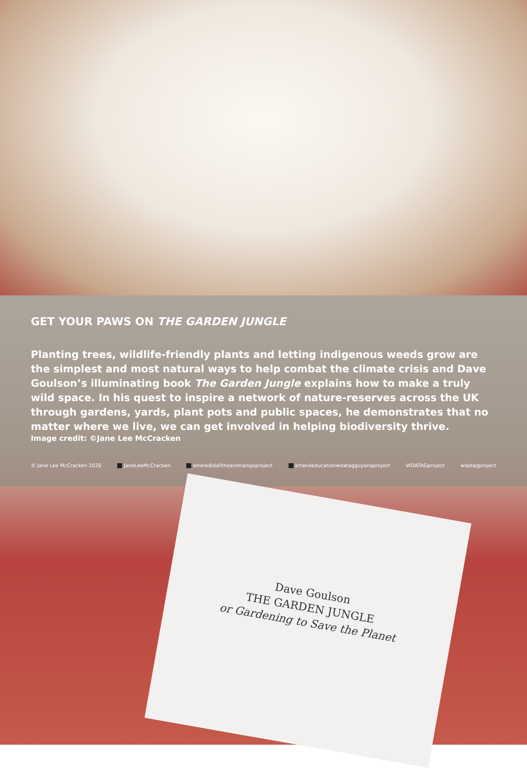GET YOUR PAWS ON THE GARDEN JUNGLE
Planting trees, wildlife-friendly plants and letting indigenous weeds grow are the simplest and most natural ways to help combat the climate crisis and Dave Goulson’s illuminating book The Garden Jungle explains how to make a truly wild space. In his quest to inspire a network of nature-reserves across the UK through gardens, yards, plant pots and public spaces, he demonstrates that no matter where we live, we can get involved in helping biodiversity thrive.
Image credit: ©Jane Lee McCracken
© Jane Lee McCracken 2020 JaneLeeMcCracken wheredidalltheanimalsgoproject artandeducationwdatagguyanaproject WDATAGproject wdatagproject
Dave Goulson
THE GARDEN JUNGLE
or Gardening to Save the Planet